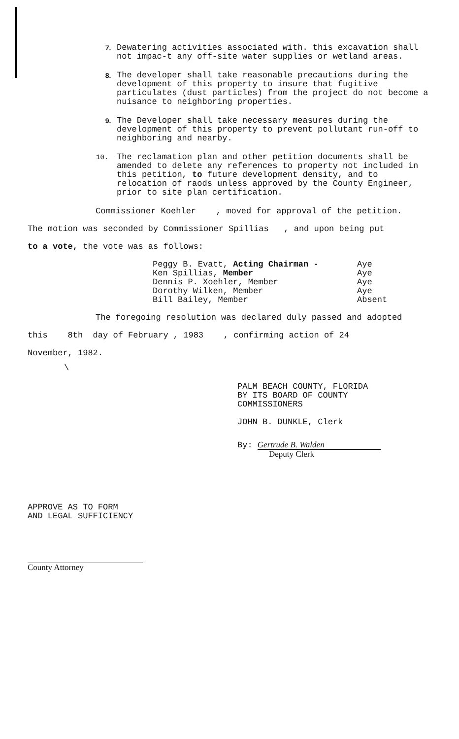7.
Dewatering activities associated with. this excavation shall not impac-t any off-site water supplies or wetland areas.
8.
The developer shall take reasonable precautions during the development of this property to insure that fugitive particulates (dust particles) from the project do not become a nuisance to neighboring properties.
9.
The Developer shall take necessary measures during the development of this property to prevent pollutant run-off to neighboring and nearby.
10.
The reclamation plan and other petition documents shall be amended to delete any references to property not included in this petition, to future development density, and to relocation of raods unless approved by the County Engineer, prior to site plan certification.
Commissioner Koehler , moved for approval of the petition.
The motion was seconded by Commissioner Spillias , and upon being put
to a vote, the vote was as follows:
| Peggy B. Evatt, Acting Chairman - | Aye |
| Ken Spillias, Member | Aye |
| Dennis P. Xoehler, Member | Aye |
| Dorothy Wilken, Member | Aye |
| Bill Bailey, Member | Absent |
The foregoing resolution was declared duly passed and adopted
this 8th day of February , 1983 , confirming action of 24
November, 1982.
\
PALM BEACH COUNTY, FLORIDA
BY ITS BOARD OF COUNTY
COMMISSIONERS
JOHN B. DUNKLE, Clerk
By: Gertrude B. Walden
Deputy Clerk
APPROVE AS TO FORM
AND LEGAL SUFFICIENCY
County Attorney